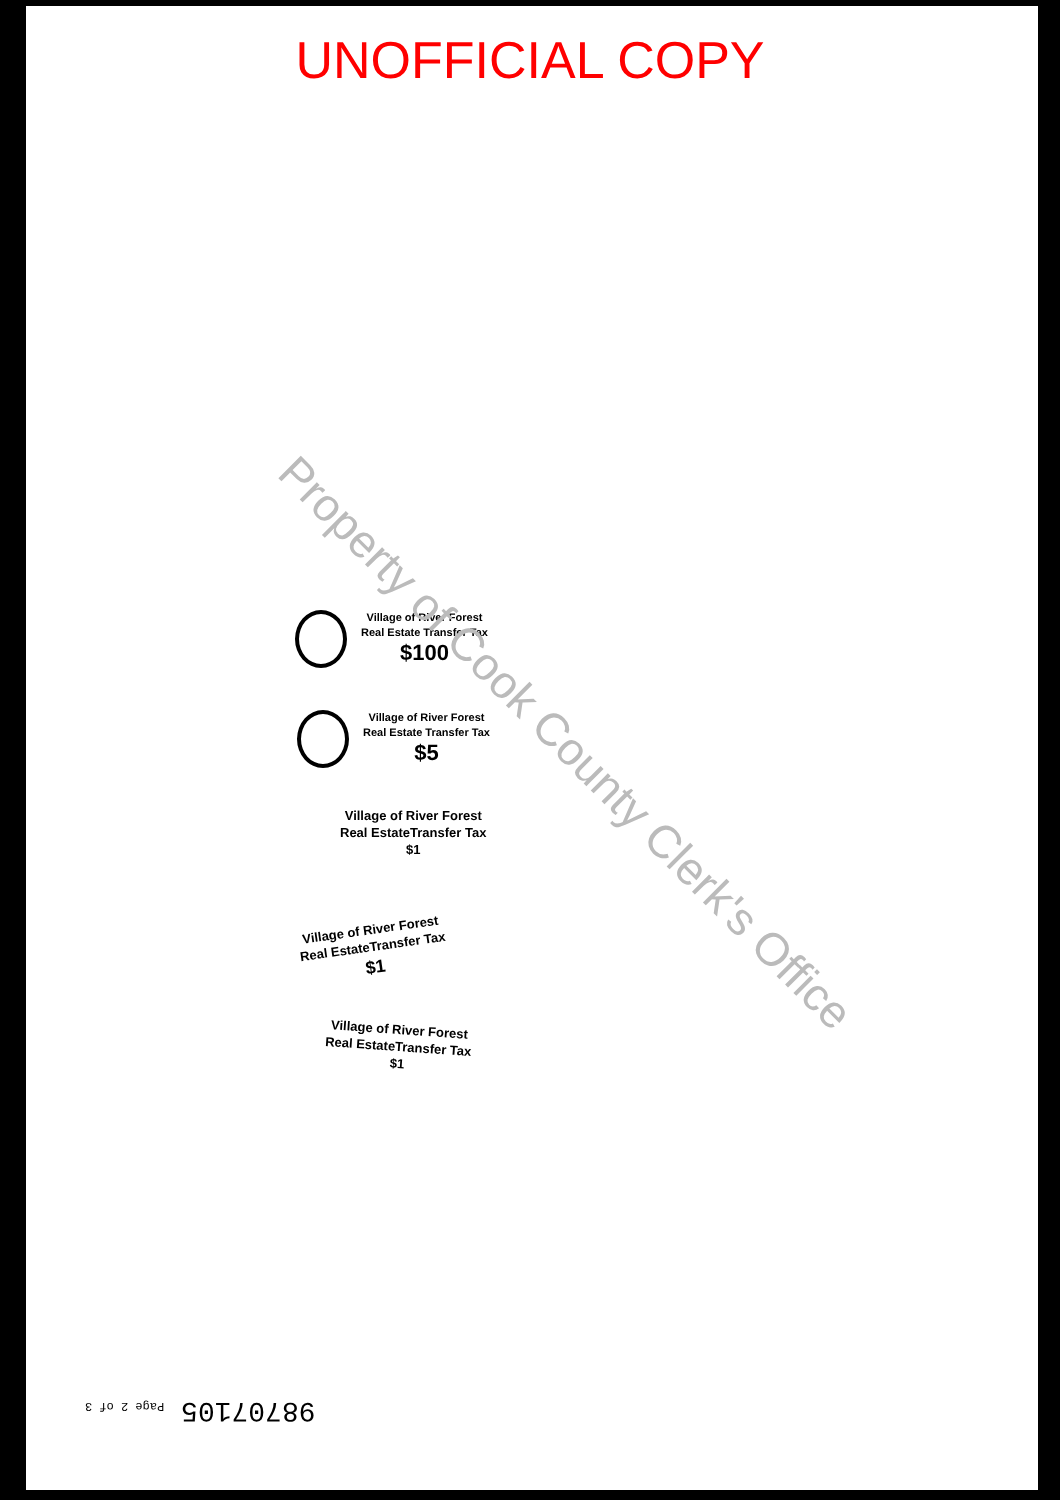UNOFFICIAL COPY
Village of River Forest
Real Estate Transfer Tax
$100
Village of River Forest
Real Estate Transfer Tax
$5
Village of River Forest
Real EstateTransfer Tax
$1
Village of River Forest
Real EstateTransfer Tax
$1
Village of River Forest
Real EstateTransfer Tax
$1
Property of Cook County Clerk's Office
98707105 Page 2 of 3